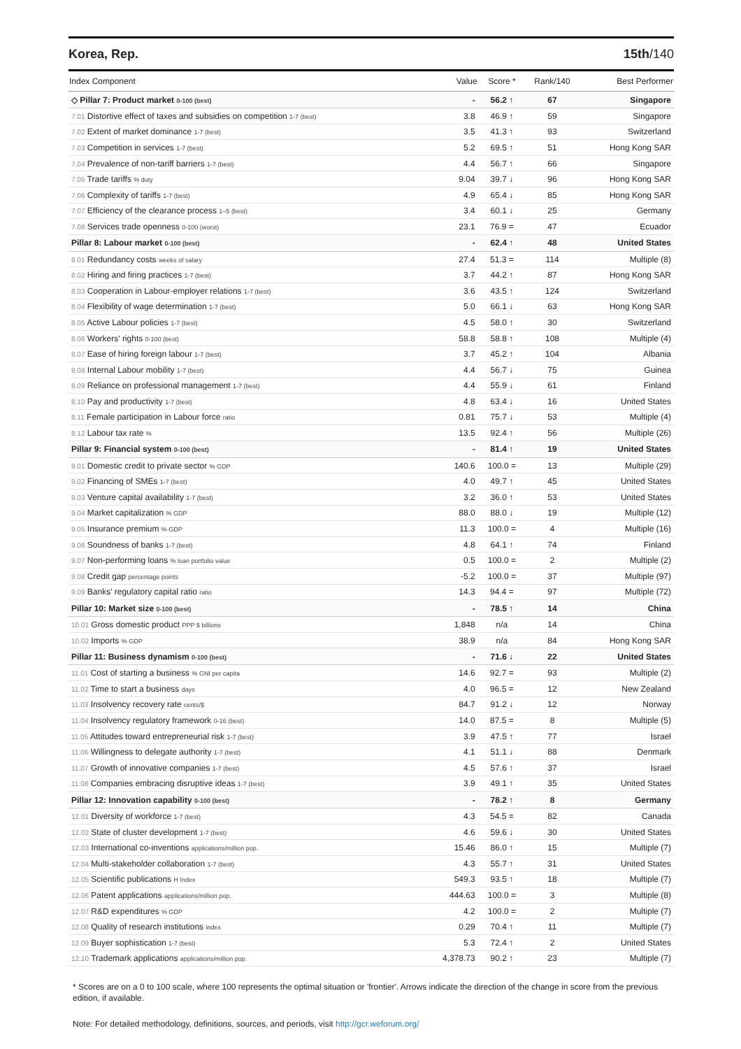Korea, Rep. 15th/140
| Index Component | Value | Score * | Rank/140 | Best Performer |
| --- | --- | --- | --- | --- |
| ◇ Pillar 7: Product market 0-100 (best) | - | 56.2 ↑ | 67 | Singapore |
| 7.01 Distortive effect of taxes and subsidies on competition 1-7 (best) | 3.8 | 46.9 ↑ | 59 | Singapore |
| 7.02 Extent of market dominance 1-7 (best) | 3.5 | 41.3 ↑ | 93 | Switzerland |
| 7.03 Competition in services 1-7 (best) | 5.2 | 69.5 ↑ | 51 | Hong Kong SAR |
| 7.04 Prevalence of non-tariff barriers 1-7 (best) | 4.4 | 56.7 ↑ | 66 | Singapore |
| 7.05 Trade tariffs % duty | 9.04 | 39.7 ↓ | 96 | Hong Kong SAR |
| 7.06 Complexity of tariffs 1-7 (best) | 4.9 | 65.4 ↓ | 85 | Hong Kong SAR |
| 7.07 Efficiency of the clearance process 1–5 (best) | 3.4 | 60.1 ↓ | 25 | Germany |
| 7.08 Services trade openness 0-100 (worst) | 23.1 | 76.9 = | 47 | Ecuador |
| Pillar 8: Labour market 0-100 (best) | - | 62.4 ↑ | 48 | United States |
| 8.01 Redundancy costs weeks of salary | 27.4 | 51.3 = | 114 | Multiple (8) |
| 8.02 Hiring and firing practices 1-7 (best) | 3.7 | 44.2 ↑ | 87 | Hong Kong SAR |
| 8.03 Cooperation in Labour-employer relations 1-7 (best) | 3.6 | 43.5 ↑ | 124 | Switzerland |
| 8.04 Flexibility of wage determination 1-7 (best) | 5.0 | 66.1 ↓ | 63 | Hong Kong SAR |
| 8.05 Active Labour policies 1-7 (best) | 4.5 | 58.0 ↑ | 30 | Switzerland |
| 8.06 Workers' rights 0-100 (best) | 58.8 | 58.8 ↑ | 108 | Multiple (4) |
| 8.07 Ease of hiring foreign labour 1-7 (best) | 3.7 | 45.2 ↑ | 104 | Albania |
| 8.08 Internal Labour mobility 1-7 (best) | 4.4 | 56.7 ↓ | 75 | Guinea |
| 8.09 Reliance on professional management 1-7 (best) | 4.4 | 55.9 ↓ | 61 | Finland |
| 8.10 Pay and productivity 1-7 (best) | 4.8 | 63.4 ↓ | 16 | United States |
| 8.11 Female participation in Labour force ratio | 0.81 | 75.7 ↓ | 53 | Multiple (4) |
| 8.12 Labour tax rate % | 13.5 | 92.4 ↑ | 56 | Multiple (26) |
| Pillar 9: Financial system 0-100 (best) | - | 81.4 ↑ | 19 | United States |
| 9.01 Domestic credit to private sector % GDP | 140.6 | 100.0 = | 13 | Multiple (29) |
| 9.02 Financing of SMEs 1-7 (best) | 4.0 | 49.7 ↑ | 45 | United States |
| 9.03 Venture capital availability 1-7 (best) | 3.2 | 36.0 ↑ | 53 | United States |
| 9.04 Market capitalization % GDP | 88.0 | 88.0 ↓ | 19 | Multiple (12) |
| 9.05 Insurance premium % GDP | 11.3 | 100.0 = | 4 | Multiple (16) |
| 9.06 Soundness of banks 1-7 (best) | 4.8 | 64.1 ↑ | 74 | Finland |
| 9.07 Non-performing loans % loan portfolio value | 0.5 | 100.0 = | 2 | Multiple (2) |
| 9.08 Credit gap percentage points | -5.2 | 100.0 = | 37 | Multiple (97) |
| 9.09 Banks' regulatory capital ratio ratio | 14.3 | 94.4 = | 97 | Multiple (72) |
| Pillar 10: Market size 0-100 (best) | - | 78.5 ↑ | 14 | China |
| 10.01 Gross domestic product PPP $ billions | 1,848 | n/a | 14 | China |
| 10.02 Imports % GDP | 38.9 | n/a | 84 | Hong Kong SAR |
| Pillar 11: Business dynamism 0-100 (best) | - | 71.6 ↓ | 22 | United States |
| 11.01 Cost of starting a business % GNI per capita | 14.6 | 92.7 = | 93 | Multiple (2) |
| 11.02 Time to start a business days | 4.0 | 96.5 = | 12 | New Zealand |
| 11.03 Insolvency recovery rate cents/$ | 84.7 | 91.2 ↓ | 12 | Norway |
| 11.04 Insolvency regulatory framework 0-16 (best) | 14.0 | 87.5 = | 8 | Multiple (5) |
| 11.05 Attitudes toward entrepreneurial risk 1-7 (best) | 3.9 | 47.5 ↑ | 77 | Israel |
| 11.06 Willingness to delegate authority 1-7 (best) | 4.1 | 51.1 ↓ | 88 | Denmark |
| 11.07 Growth of innovative companies 1-7 (best) | 4.5 | 57.6 ↑ | 37 | Israel |
| 11.08 Companies embracing disruptive ideas 1-7 (best) | 3.9 | 49.1 ↑ | 35 | United States |
| Pillar 12: Innovation capability 0-100 (best) | - | 78.2 ↑ | 8 | Germany |
| 12.01 Diversity of workforce 1-7 (best) | 4.3 | 54.5 = | 82 | Canada |
| 12.02 State of cluster development 1-7 (best) | 4.6 | 59.6 ↓ | 30 | United States |
| 12.03 International co-inventions applications/million pop. | 15.46 | 86.0 ↑ | 15 | Multiple (7) |
| 12.04 Multi-stakeholder collaboration 1-7 (best) | 4.3 | 55.7 ↑ | 31 | United States |
| 12.05 Scientific publications H Index | 549.3 | 93.5 ↑ | 18 | Multiple (7) |
| 12.06 Patent applications applications/million pop. | 444.63 | 100.0 = | 3 | Multiple (8) |
| 12.07 R&D expenditures % GDP | 4.2 | 100.0 = | 2 | Multiple (7) |
| 12.08 Quality of research institutions index | 0.29 | 70.4 ↑ | 11 | Multiple (7) |
| 12.09 Buyer sophistication 1-7 (best) | 5.3 | 72.4 ↑ | 2 | United States |
| 12.10 Trademark applications applications/million pop. | 4,378.73 | 90.2 ↑ | 23 | Multiple (7) |
* Scores are on a 0 to 100 scale, where 100 represents the optimal situation or 'frontier'. Arrows indicate the direction of the change in score from the previous edition, if available.
Note: For detailed methodology, definitions, sources, and periods, visit http://gcr.weforum.org/